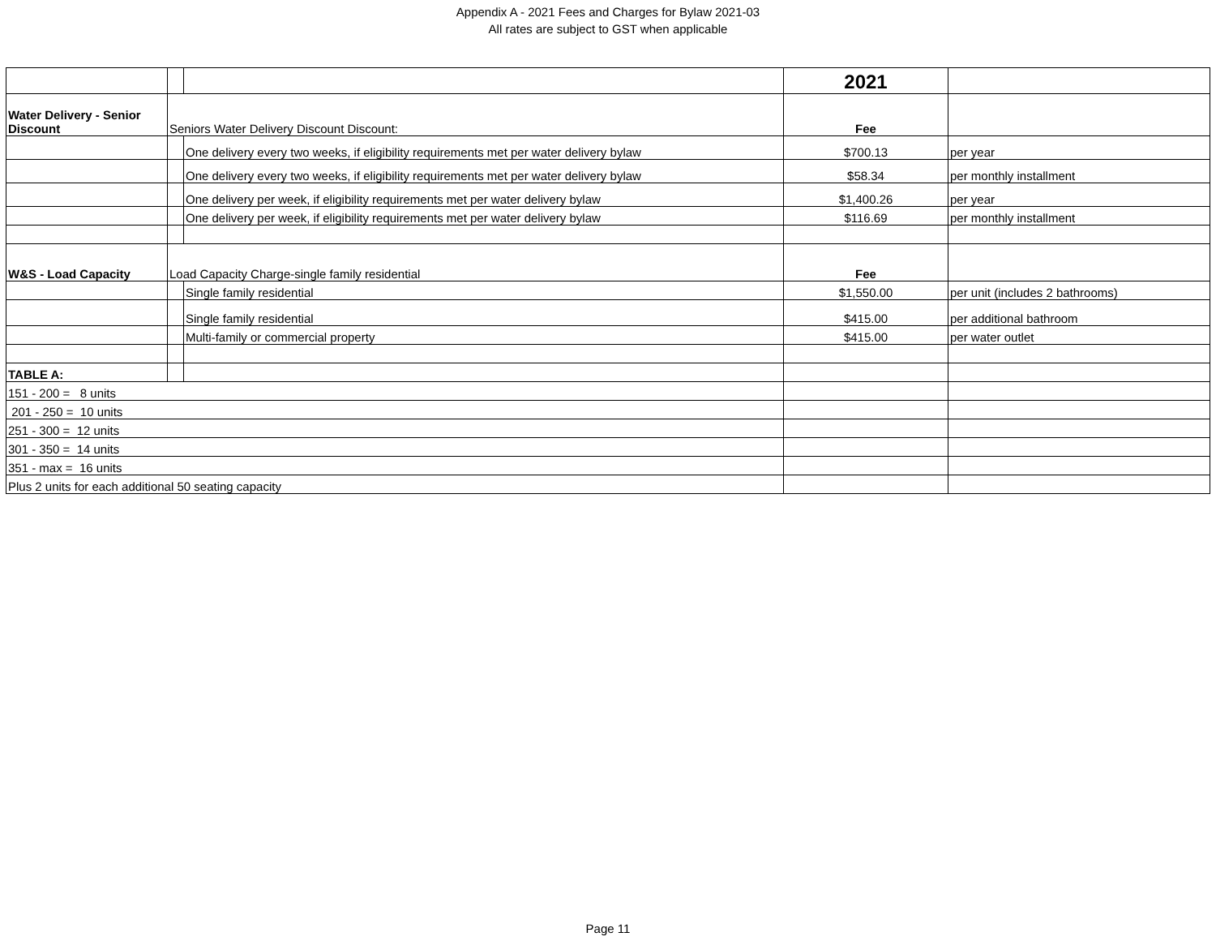Appendix A - 2021 Fees and Charges for Bylaw 2021-03
All rates are subject to GST when applicable
| | | | 2021 | |
| Water Delivery - Senior Discount | Seniors Water Delivery Discount Discount: | | Fee | |
| | | One delivery every two weeks, if eligibility requirements met per water delivery bylaw | $700.13 | per year |
| | | One delivery every two weeks, if eligibility requirements met per water delivery bylaw | $58.34 | per monthly installment |
| | | One delivery per week, if eligibility requirements met per water delivery bylaw | $1,400.26 | per year |
| | | One delivery per week, if eligibility requirements met per water delivery bylaw | $116.69 | per monthly installment |
| W&S - Load Capacity | Load Capacity Charge-single family residential | | Fee | |
| | | Single family residential | $1,550.00 | per unit (includes 2 bathrooms) |
| | | Single family residential | $415.00 | per additional bathroom |
| | | Multi-family or commercial property | $415.00 | per water outlet |
| TABLE A: | | | | |
| 151 - 200 = 8 units | | | | |
| 201 - 250 = 10 units | | | | |
| 251 - 300 = 12 units | | | | |
| 301 - 350 = 14 units | | | | |
| 351 - max = 16 units | | | | |
| Plus 2 units for each additional 50 seating capacity | | | | |
Page 11